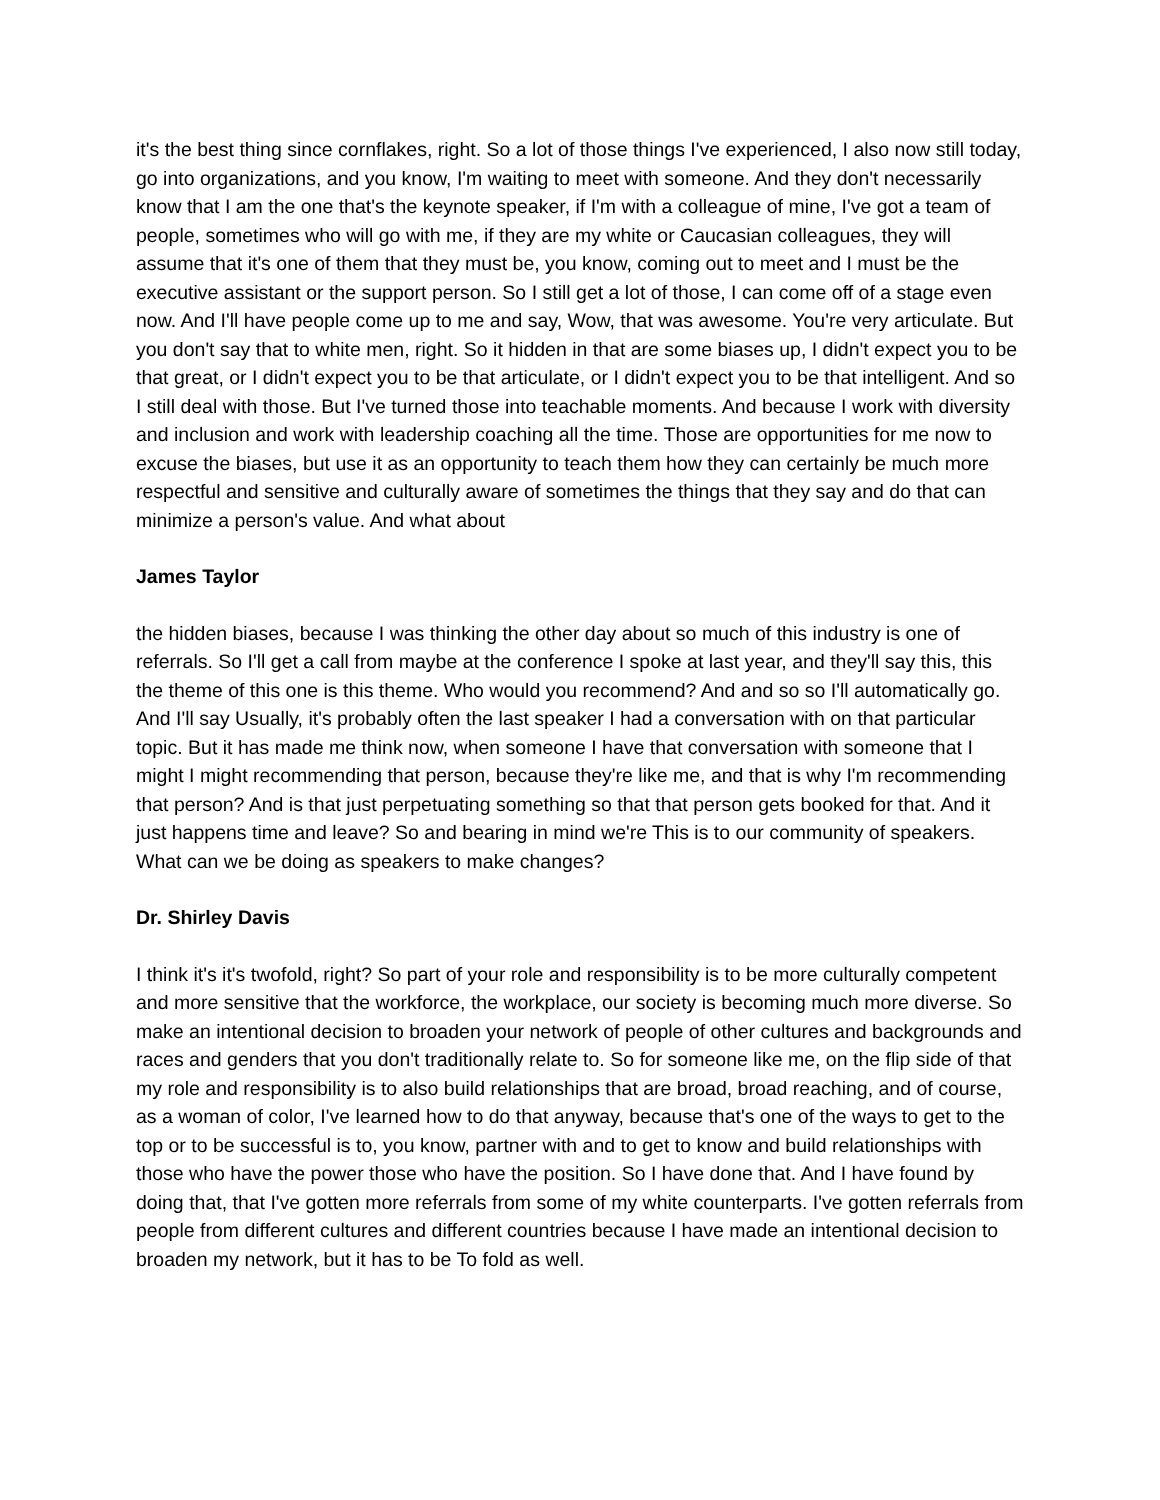it's the best thing since cornflakes, right. So a lot of those things I've experienced, I also now still today, go into organizations, and you know, I'm waiting to meet with someone. And they don't necessarily know that I am the one that's the keynote speaker, if I'm with a colleague of mine, I've got a team of people, sometimes who will go with me, if they are my white or Caucasian colleagues, they will assume that it's one of them that they must be, you know, coming out to meet and I must be the executive assistant or the support person. So I still get a lot of those, I can come off of a stage even now. And I'll have people come up to me and say, Wow, that was awesome. You're very articulate. But you don't say that to white men, right. So it hidden in that are some biases up, I didn't expect you to be that great, or I didn't expect you to be that articulate, or I didn't expect you to be that intelligent. And so I still deal with those. But I've turned those into teachable moments. And because I work with diversity and inclusion and work with leadership coaching all the time. Those are opportunities for me now to excuse the biases, but use it as an opportunity to teach them how they can certainly be much more respectful and sensitive and culturally aware of sometimes the things that they say and do that can minimize a person's value. And what about
James Taylor
the hidden biases, because I was thinking the other day about so much of this industry is one of referrals. So I'll get a call from maybe at the conference I spoke at last year, and they'll say this, this the theme of this one is this theme. Who would you recommend? And and so so I'll automatically go. And I'll say Usually, it's probably often the last speaker I had a conversation with on that particular topic. But it has made me think now, when someone I have that conversation with someone that I might I might recommending that person, because they're like me, and that is why I'm recommending that person? And is that just perpetuating something so that that person gets booked for that. And it just happens time and leave? So and bearing in mind we're This is to our community of speakers. What can we be doing as speakers to make changes?
Dr. Shirley Davis
I think it's it's twofold, right? So part of your role and responsibility is to be more culturally competent and more sensitive that the workforce, the workplace, our society is becoming much more diverse. So make an intentional decision to broaden your network of people of other cultures and backgrounds and races and genders that you don't traditionally relate to. So for someone like me, on the flip side of that my role and responsibility is to also build relationships that are broad, broad reaching, and of course, as a woman of color, I've learned how to do that anyway, because that's one of the ways to get to the top or to be successful is to, you know, partner with and to get to know and build relationships with those who have the power those who have the position. So I have done that. And I have found by doing that, that I've gotten more referrals from some of my white counterparts. I've gotten referrals from people from different cultures and different countries because I have made an intentional decision to broaden my network, but it has to be To fold as well.